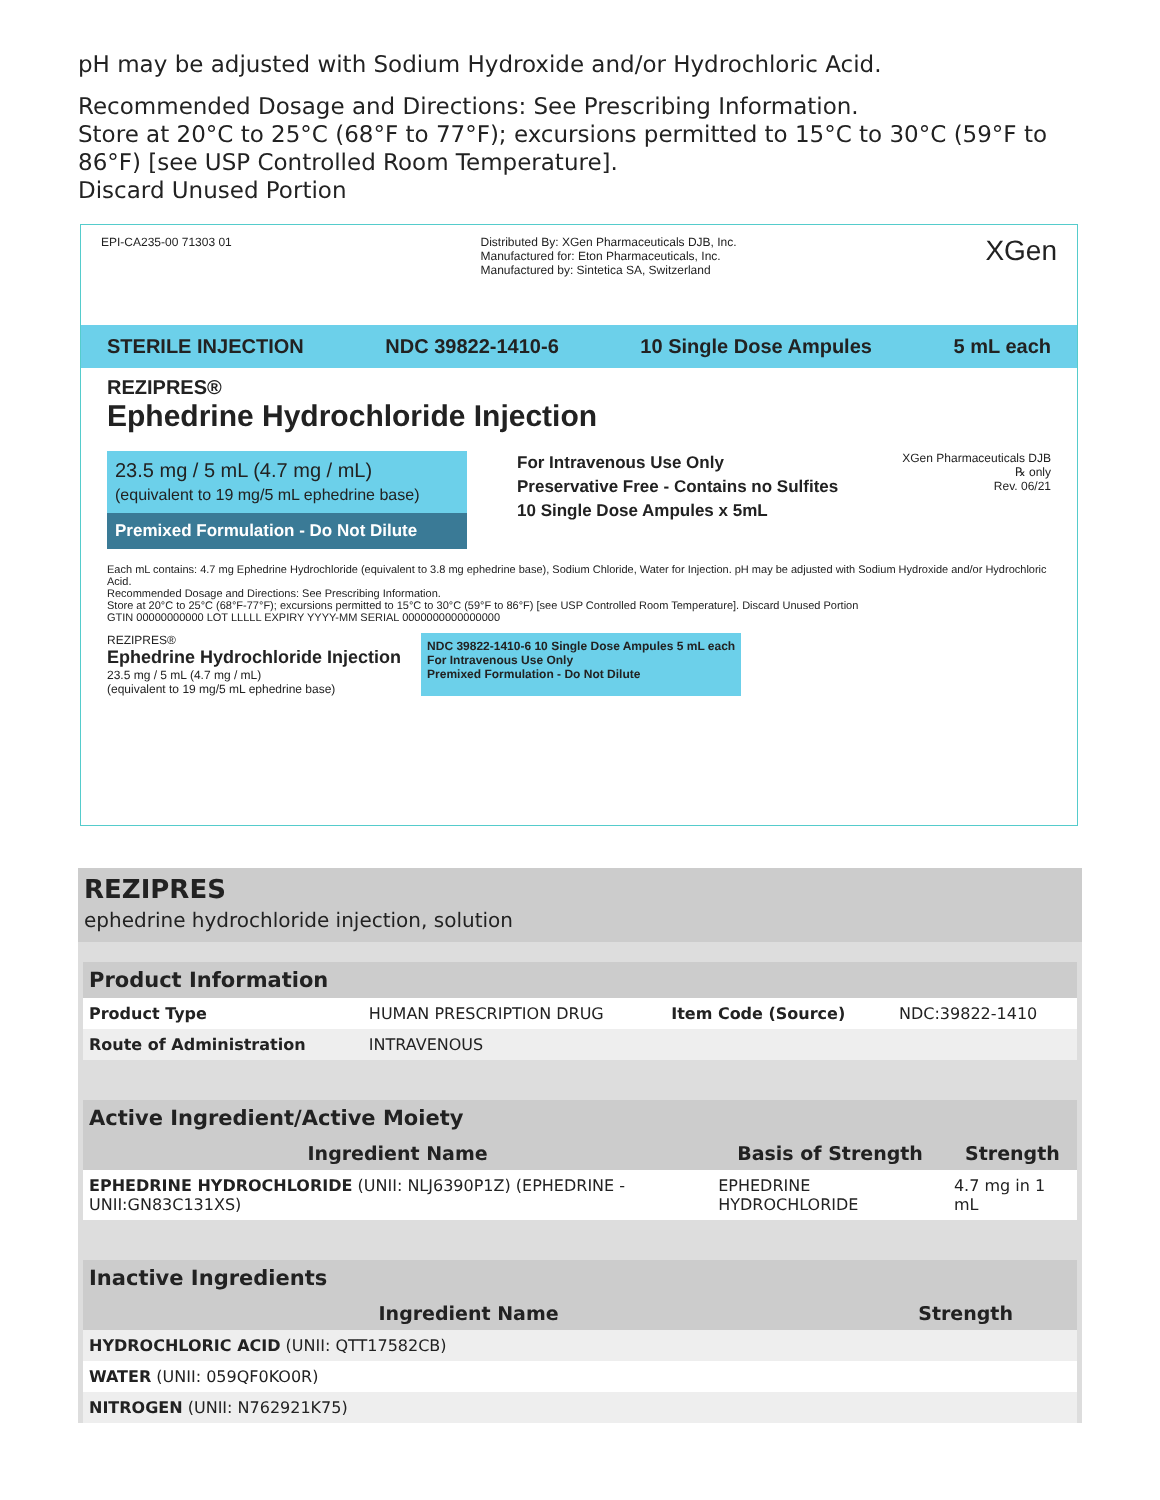pH may be adjusted with Sodium Hydroxide and/or Hydrochloric Acid.
Recommended Dosage and Directions: See Prescribing Information.
Store at 20°C to 25°C (68°F to 77°F); excursions permitted to 15°C to 30°C (59°F to 86°F) [see USP Controlled Room Temperature].
Discard Unused Portion
EPI-CA235-00 71303 01 Distributed By: XGen Pharmaceuticals DJB, Inc.
Manufactured for: Eton Pharmaceuticals, Inc.
Manufactured by: Sintetica SA, Switzerland
XGen
STERILE INJECTION NDC 39822-1410-6 10 Single Dose Ampules 5 mL each
REZIPRES®
Ephedrine Hydrochloride Injection
23.5 mg / 5 mL (4.7 mg / mL)
(equivalent to 19 mg/5 mL ephedrine base)
Premixed Formulation - Do Not Dilute
For Intravenous Use Only
Preservative Free - Contains no Sulfites
10 Single Dose Ampules x 5mL
XGen Pharmaceuticals DJB
℞ only
Rev. 06/21
Each mL contains: 4.7 mg Ephedrine Hydrochloride (equivalent to 3.8 mg ephedrine base), Sodium Chloride, Water for Injection. pH may be adjusted with Sodium Hydroxide and/or Hydrochloric Acid.
Recommended Dosage and Directions: See Prescribing Information.
Store at 20°C to 25°C (68°F-77°F); excursions permitted to 15°C to 30°C (59°F to 86°F) [see USP Controlled Room Temperature]. Discard Unused Portion
GTIN 00000000000 LOT LLLLL EXPIRY YYYY-MM SERIAL 0000000000000000
REZIPRES®
Ephedrine Hydrochloride Injection
23.5 mg / 5 mL (4.7 mg / mL)
(equivalent to 19 mg/5 mL ephedrine base)
NDC 39822-1410-6 10 Single Dose Ampules 5 mL each
For Intravenous Use Only
Premixed Formulation - Do Not Dilute
REZIPRES
ephedrine hydrochloride injection, solution
| Product Information | | | |
| --- | --- | --- | --- |
| Product Type | HUMAN PRESCRIPTION DRUG | Item Code (Source) | NDC:39822-1410 |
| Route of Administration | INTRAVENOUS | | |
| Active Ingredient/Active Moiety | | |
| --- | --- | --- |
| Ingredient Name | Basis of Strength | Strength |
| EPHEDRINE HYDROCHLORIDE (UNII: NLJ6390P1Z) (EPHEDRINE - UNII:GN83C131XS) | EPHEDRINE HYDROCHLORIDE | 4.7 mg in 1 mL |
| Inactive Ingredients | |
| --- | --- |
| Ingredient Name | Strength |
| HYDROCHLORIC ACID (UNII: QTT17582CB) | |
| WATER (UNII: 059QF0KO0R) | |
| NITROGEN (UNII: N762921K75) | |